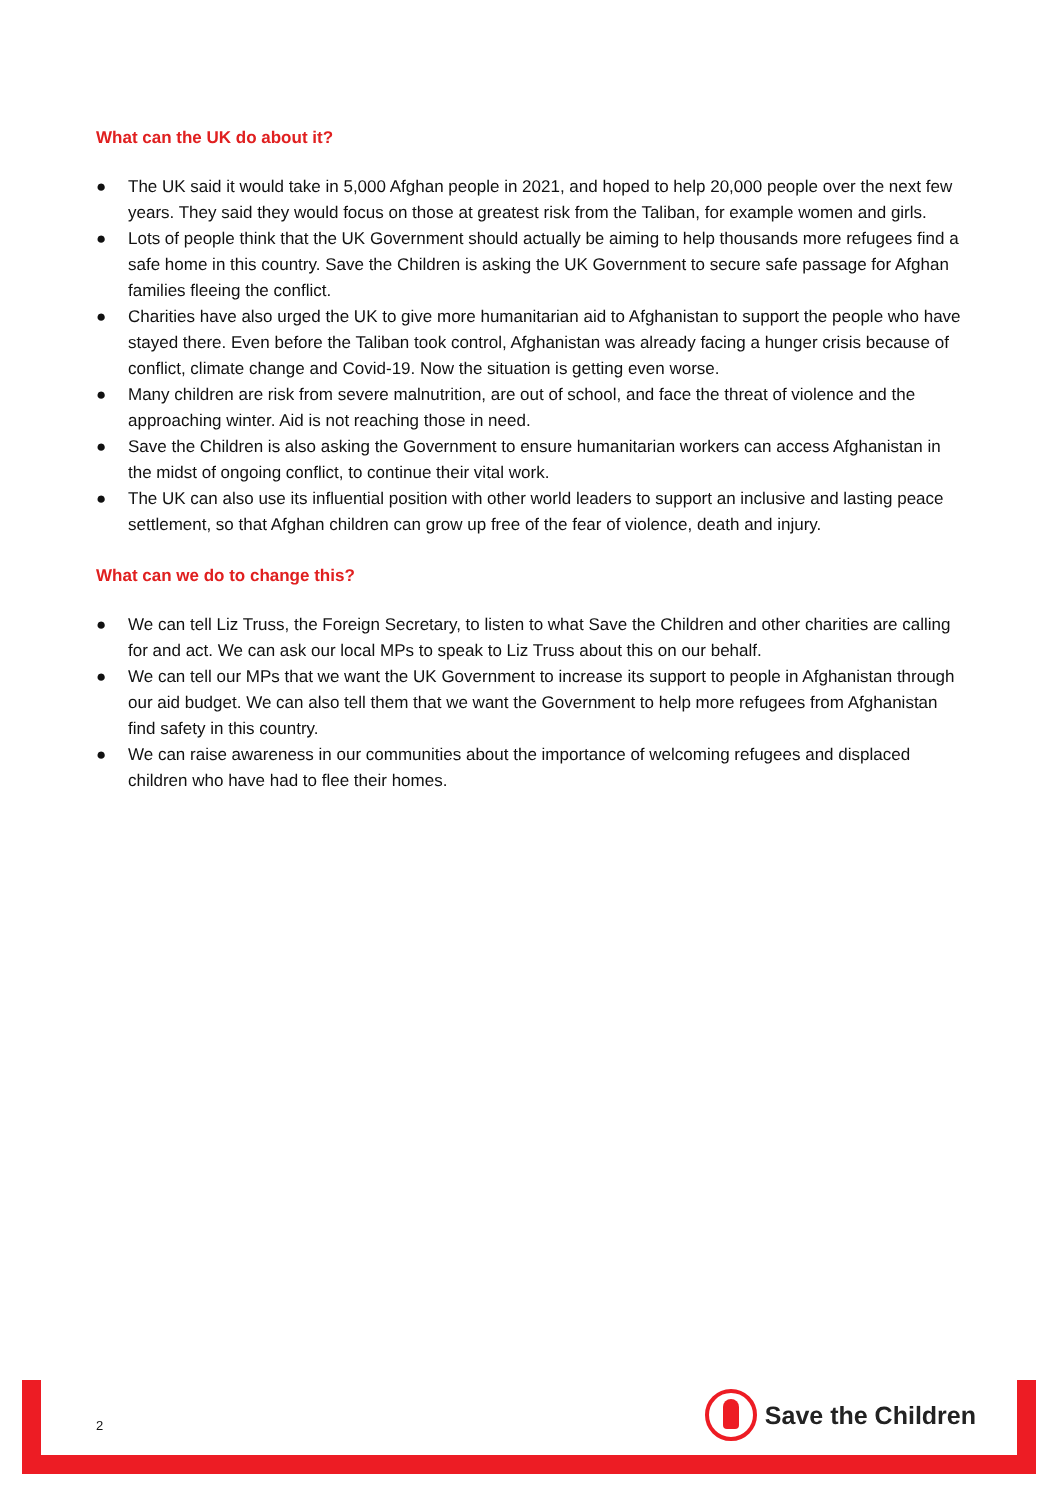What can the UK do about it?
● The UK said it would take in 5,000 Afghan people in 2021, and hoped to help 20,000 people over the next few years. They said they would focus on those at greatest risk from the Taliban, for example women and girls.
● Lots of people think that the UK Government should actually be aiming to help thousands more refugees find a safe home in this country. Save the Children is asking the UK Government to secure safe passage for Afghan families fleeing the conflict.
● Charities have also urged the UK to give more humanitarian aid to Afghanistan to support the people who have stayed there. Even before the Taliban took control, Afghanistan was already facing a hunger crisis because of conflict, climate change and Covid-19. Now the situation is getting even worse.
● Many children are risk from severe malnutrition, are out of school, and face the threat of violence and the approaching winter. Aid is not reaching those in need.
● Save the Children is also asking the Government to ensure humanitarian workers can access Afghanistan in the midst of ongoing conflict, to continue their vital work.
● The UK can also use its influential position with other world leaders to support an inclusive and lasting peace settlement, so that Afghan children can grow up free of the fear of violence, death and injury.
What can we do to change this?
● We can tell Liz Truss, the Foreign Secretary, to listen to what Save the Children and other charities are calling for and act. We can ask our local MPs to speak to Liz Truss about this on our behalf.
● We can tell our MPs that we want the UK Government to increase its support to people in Afghanistan through our aid budget. We can also tell them that we want the Government to help more refugees from Afghanistan find safety in this country.
● We can raise awareness in our communities about the importance of welcoming refugees and displaced children who have had to flee their homes.
2
Save the Children